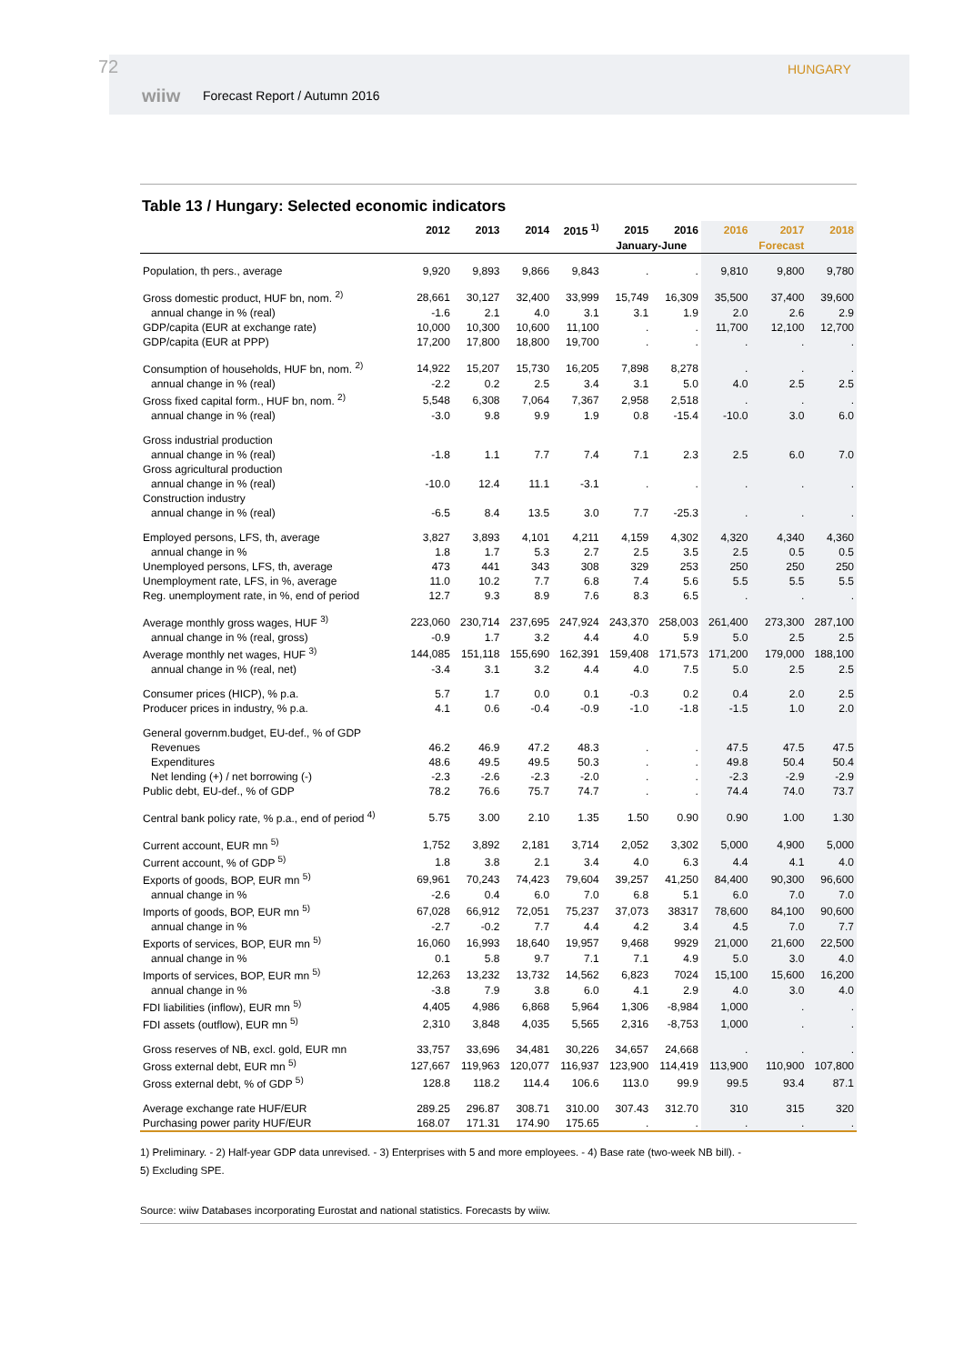72
wiiw Forecast Report / Autumn 2016
HUNGARY
Table 13 / Hungary: Selected economic indicators
| | 2012 | 2013 | 2014 | 2015 <sup>1)</sup> | 2015 | 2016 | 2016 | 2017 | 2018 |
| --- | --- | --- | --- | --- | --- | --- | --- | --- | --- |
| | | | | | January-June | | | Forecast | |
| Population, th pers., average | 9,920 | 9,893 | 9,866 | 9,843 | . | . | 9,810 | 9,800 | 9,780 |
| Gross domestic product, HUF bn, nom. <sup>2)</sup> | 28,661 | 30,127 | 32,400 | 33,999 | 15,749 | 16,309 | 35,500 | 37,400 | 39,600 |
| annual change in % (real) | -1.6 | 2.1 | 4.0 | 3.1 | 3.1 | 1.9 | 2.0 | 2.6 | 2.9 |
| GDP/capita (EUR at exchange rate) | 10,000 | 10,300 | 10,600 | 11,100 | . | . | 11,700 | 12,100 | 12,700 |
| GDP/capita (EUR at PPP) | 17,200 | 17,800 | 18,800 | 19,700 | . | . | . | . | . |
| Consumption of households, HUF bn, nom. <sup>2)</sup> | 14,922 | 15,207 | 15,730 | 16,205 | 7,898 | 8,278 | . | . | . |
| annual change in % (real) | -2.2 | 0.2 | 2.5 | 3.4 | 3.1 | 5.0 | 4.0 | 2.5 | 2.5 |
| Gross fixed capital form., HUF bn, nom. <sup>2)</sup> | 5,548 | 6,308 | 7,064 | 7,367 | 2,958 | 2,518 | . | . | . |
| annual change in % (real) | -3.0 | 9.8 | 9.9 | 1.9 | 0.8 | -15.4 | -10.0 | 3.0 | 6.0 |
| Gross industrial production | | | | | | | | | |
| annual change in % (real) | -1.8 | 1.1 | 7.7 | 7.4 | 7.1 | 2.3 | 2.5 | 6.0 | 7.0 |
| Gross agricultural production | | | | | | | | | |
| annual change in % (real) | -10.0 | 12.4 | 11.1 | -3.1 | . | . | . | . | . |
| Construction industry | | | | | | | | | |
| annual change in % (real) | -6.5 | 8.4 | 13.5 | 3.0 | 7.7 | -25.3 | . | . | . |
| Employed persons, LFS, th, average | 3,827 | 3,893 | 4,101 | 4,211 | 4,159 | 4,302 | 4,320 | 4,340 | 4,360 |
| annual change in % | 1.8 | 1.7 | 5.3 | 2.7 | 2.5 | 3.5 | 2.5 | 0.5 | 0.5 |
| Unemployed persons, LFS, th, average | 473 | 441 | 343 | 308 | 329 | 253 | 250 | 250 | 250 |
| Unemployment rate, LFS, in %, average | 11.0 | 10.2 | 7.7 | 6.8 | 7.4 | 5.6 | 5.5 | 5.5 | 5.5 |
| Reg. unemployment rate, in %, end of period | 12.7 | 9.3 | 8.9 | 7.6 | 8.3 | 6.5 | . | . | . |
| Average monthly gross wages, HUF <sup>3)</sup> | 223,060 | 230,714 | 237,695 | 247,924 | 243,370 | 258,003 | 261,400 | 273,300 | 287,100 |
| annual change in % (real, gross) | -0.9 | 1.7 | 3.2 | 4.4 | 4.0 | 5.9 | 5.0 | 2.5 | 2.5 |
| Average monthly net wages, HUF <sup>3)</sup> | 144,085 | 151,118 | 155,690 | 162,391 | 159,408 | 171,573 | 171,200 | 179,000 | 188,100 |
| annual change in % (real, net) | -3.4 | 3.1 | 3.2 | 4.4 | 4.0 | 7.5 | 5.0 | 2.5 | 2.5 |
| Consumer prices (HICP), % p.a. | 5.7 | 1.7 | 0.0 | 0.1 | -0.3 | 0.2 | 0.4 | 2.0 | 2.5 |
| Producer prices in industry, % p.a. | 4.1 | 0.6 | -0.4 | -0.9 | -1.0 | -1.8 | -1.5 | 1.0 | 2.0 |
| General governm.budget, EU-def., % of GDP | | | | | | | | | |
| Revenues | 46.2 | 46.9 | 47.2 | 48.3 | . | . | 47.5 | 47.5 | 47.5 |
| Expenditures | 48.6 | 49.5 | 49.5 | 50.3 | . | . | 49.8 | 50.4 | 50.4 |
| Net lending (+) / net borrowing (-) | -2.3 | -2.6 | -2.3 | -2.0 | . | . | -2.3 | -2.9 | -2.9 |
| Public debt, EU-def., % of GDP | 78.2 | 76.6 | 75.7 | 74.7 | . | . | 74.4 | 74.0 | 73.7 |
| Central bank policy rate, % p.a., end of period <sup>4)</sup> | 5.75 | 3.00 | 2.10 | 1.35 | 1.50 | 0.90 | 0.90 | 1.00 | 1.30 |
| Current account, EUR mn <sup>5)</sup> | 1,752 | 3,892 | 2,181 | 3,714 | 2,052 | 3,302 | 5,000 | 4,900 | 5,000 |
| Current account, % of GDP <sup>5)</sup> | 1.8 | 3.8 | 2.1 | 3.4 | 4.0 | 6.3 | 4.4 | 4.1 | 4.0 |
| Exports of goods, BOP, EUR mn <sup>5)</sup> | 69,961 | 70,243 | 74,423 | 79,604 | 39,257 | 41,250 | 84,400 | 90,300 | 96,600 |
| annual change in % | -2.6 | 0.4 | 6.0 | 7.0 | 6.8 | 5.1 | 6.0 | 7.0 | 7.0 |
| Imports of goods, BOP, EUR mn <sup>5)</sup> | 67,028 | 66,912 | 72,051 | 75,237 | 37,073 | 38317 | 78,600 | 84,100 | 90,600 |
| annual change in % | -2.7 | -0.2 | 7.7 | 4.4 | 4.2 | 3.4 | 4.5 | 7.0 | 7.7 |
| Exports of services, BOP, EUR mn <sup>5)</sup> | 16,060 | 16,993 | 18,640 | 19,957 | 9,468 | 9929 | 21,000 | 21,600 | 22,500 |
| annual change in % | 0.1 | 5.8 | 9.7 | 7.1 | 7.1 | 4.9 | 5.0 | 3.0 | 4.0 |
| Imports of services, BOP, EUR mn <sup>5)</sup> | 12,263 | 13,232 | 13,732 | 14,562 | 6,823 | 7024 | 15,100 | 15,600 | 16,200 |
| annual change in % | -3.8 | 7.9 | 3.8 | 6.0 | 4.1 | 2.9 | 4.0 | 3.0 | 4.0 |
| FDI liabilities (inflow), EUR mn <sup>5)</sup> | 4,405 | 4,986 | 6,868 | 5,964 | 1,306 | -8,984 | 1,000 | . | . |
| FDI assets (outflow), EUR mn <sup>5)</sup> | 2,310 | 3,848 | 4,035 | 5,565 | 2,316 | -8,753 | 1,000 | . | . |
| Gross reserves of NB, excl. gold, EUR mn | 33,757 | 33,696 | 34,481 | 30,226 | 34,657 | 24,668 | . | . | . |
| Gross external debt, EUR mn <sup>5)</sup> | 127,667 | 119,963 | 120,077 | 116,937 | 123,900 | 114,419 | 113,900 | 110,900 | 107,800 |
| Gross external debt, % of GDP <sup>5)</sup> | 128.8 | 118.2 | 114.4 | 106.6 | 113.0 | 99.9 | 99.5 | 93.4 | 87.1 |
| Average exchange rate HUF/EUR | 289.25 | 296.87 | 308.71 | 310.00 | 307.43 | 312.70 | 310 | 315 | 320 |
| Purchasing power parity HUF/EUR | 168.07 | 171.31 | 174.90 | 175.65 | . | . | . | . | . |
1) Preliminary. - 2) Half-year GDP data unrevised. - 3) Enterprises with 5 and more employees. - 4) Base rate (two-week NB bill). -
5) Excluding SPE.
Source: wiiw Databases incorporating Eurostat and national statistics. Forecasts by wiiw.